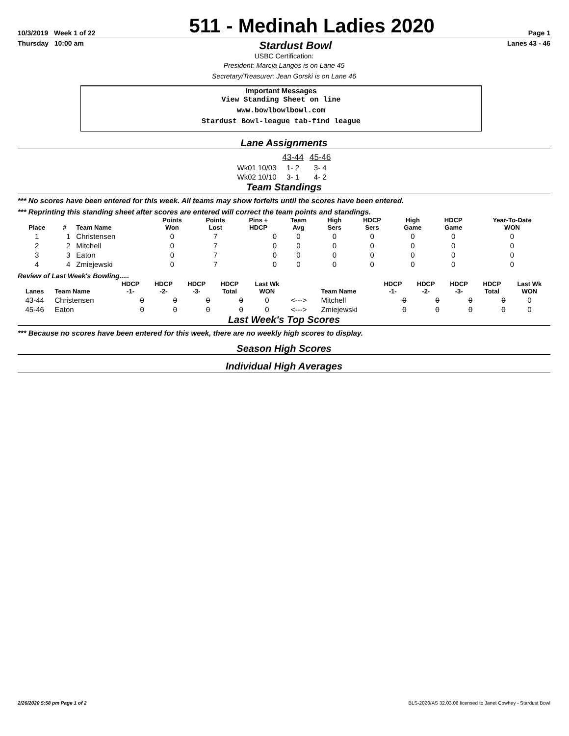10/3/2019 Week 1 of 22 511 - Medinah Ladies 2020 Page 1
Thursday 10:00 am Stardust Bowl Lanes 43 - 46
USBC Certification:
President: Marcia Langos is on Lane 45
Secretary/Treasurer: Jean Gorski is on Lane 46
Important Messages
View Standing Sheet on line
www.bowlbowlbowl.com
Stardust Bowl-league tab-find league
Lane Assignments
| | 43-44 | 45-46 |
| --- | --- | --- |
| Wk01 10/03 | 1- 2 | 3- 4 |
| Wk02 10/10 | 3- 1 | 4- 2 |
Team Standings
*** No scores have been entered for this week. All teams may show forfeits until the scores have been entered.
*** Reprinting this standing sheet after scores are entered will correct the team points and standings.
| Place | # | Team Name | Points Won | Points Lost | Pins + HDCP | Team Avg | High Sers | HDCP Sers | High Game | HDCP Game | Year-To-Date WON |
| --- | --- | --- | --- | --- | --- | --- | --- | --- | --- | --- | --- |
| 1 | 1 | Christensen | 0 | 7 | 0 | 0 | 0 | 0 | 0 | 0 | 0 |
| 2 | 2 | Mitchell | 0 | 7 | 0 | 0 | 0 | 0 | 0 | 0 | 0 |
| 3 | 3 | Eaton | 0 | 7 | 0 | 0 | 0 | 0 | 0 | 0 | 0 |
| 4 | 4 | Zmiejewski | 0 | 7 | 0 | 0 | 0 | 0 | 0 | 0 | 0 |
Review of Last Week's Bowling.....
| Lanes | Team Name | HDCP -1- | HDCP -2- | HDCP -3- | HDCP Total | Last Wk WON | | Team Name | HDCP -1- | HDCP -2- | HDCP -3- | HDCP Total | Last Wk WON |
| --- | --- | --- | --- | --- | --- | --- | --- | --- | --- | --- | --- | --- | --- |
| 43-44 | Christensen | 0 | 0 | 0 | 0 | 0 | <---> | Mitchell | 0 | 0 | 0 | 0 | 0 |
| 45-46 | Eaton | 0 | 0 | 0 | 0 | 0 | <---> | Zmiejewski | 0 | 0 | 0 | 0 | 0 |
Last Week's Top Scores
*** Because no scores have been entered for this week, there are no weekly high scores to display.
Season High Scores
Individual High Averages
2/26/2020 5:58 pm Page 1 of 2 BLS-2020/AS 32.03.06 licensed to Janet Cowhey - Stardust Bowl